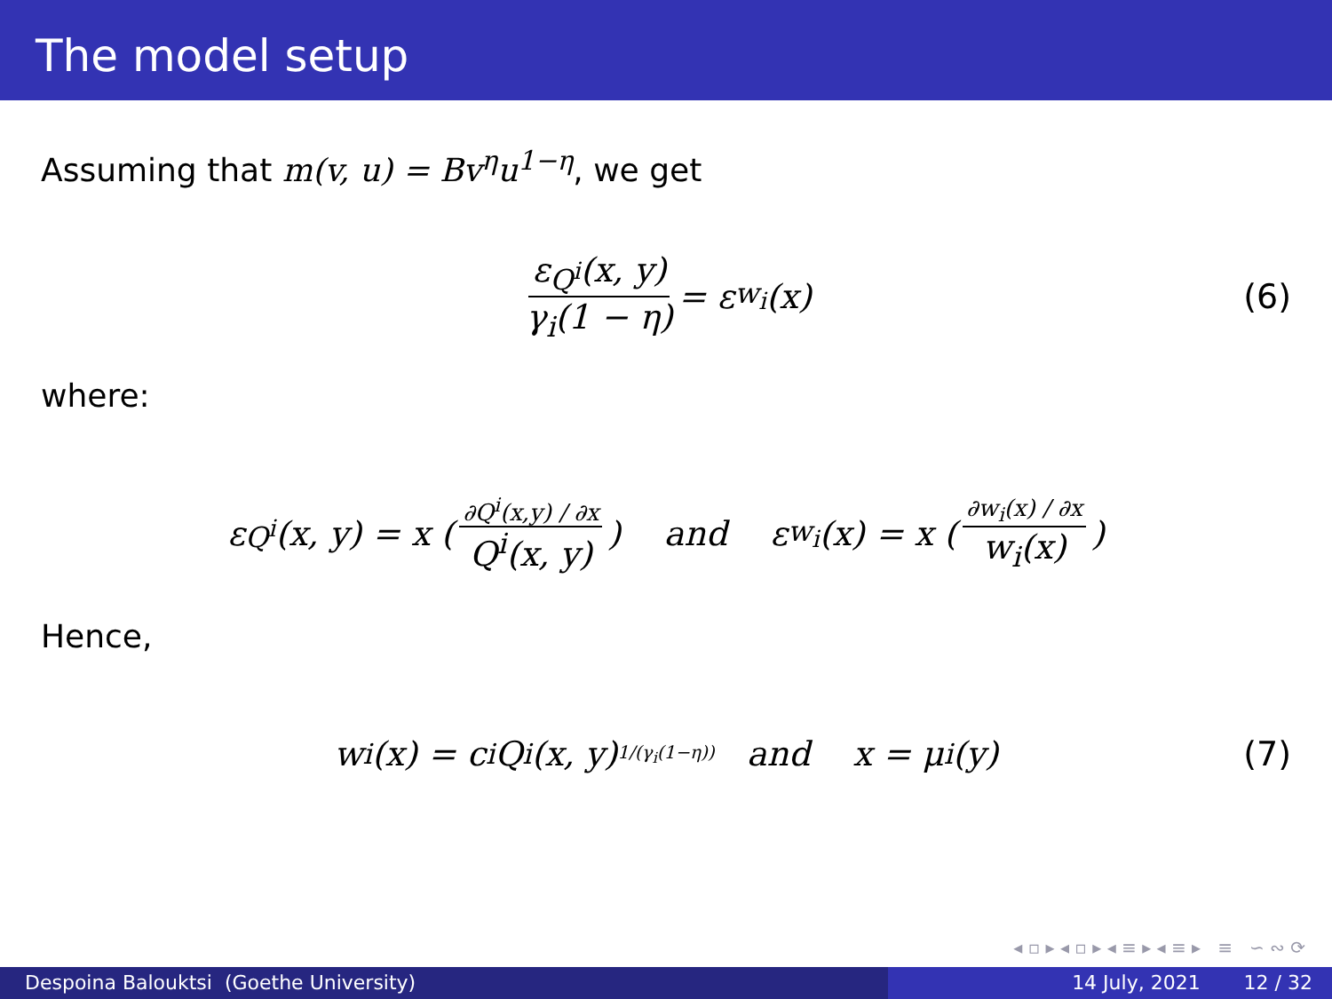The model setup
Assuming that m(v, u) = Bv<sup>η</sup>u<sup>1−η</sup>, we get
ε<sub>Q<sup>i</sup></sub>(x, y) γ<sub>i</sub>(1 − η) = ε<sub>w<sub>i</sub></sub>(x) (6)
where:
ε<sub>Q<sup>i</sup></sub>(x, y) = x (∂Q<sup>i</sup>(x,y) / ∂x Q<sup>i</sup>(x, y)) and ε<sub>w<sub>i</sub></sub>(x) = x (∂w<sub>i</sub>(x) / ∂x w<sub>i</sub>(x))
Hence,
w<sub>i</sub>(x) = c<sub>i</sub>Q<sup>i</sup>(x, y)<sup>1/(γ<sub>i</sub>(1−η))</sup> and x = μ<sub>i</sub>(y) (7)
◂ ▫ ▸ ◂ ▫ ▸ ◂ ≡ ▸ ◂ ≡ ▸ ≡ ∽ ∾ ⟳
Despoina Balouktsi (Goethe University) 14 July, 2021 12 / 32